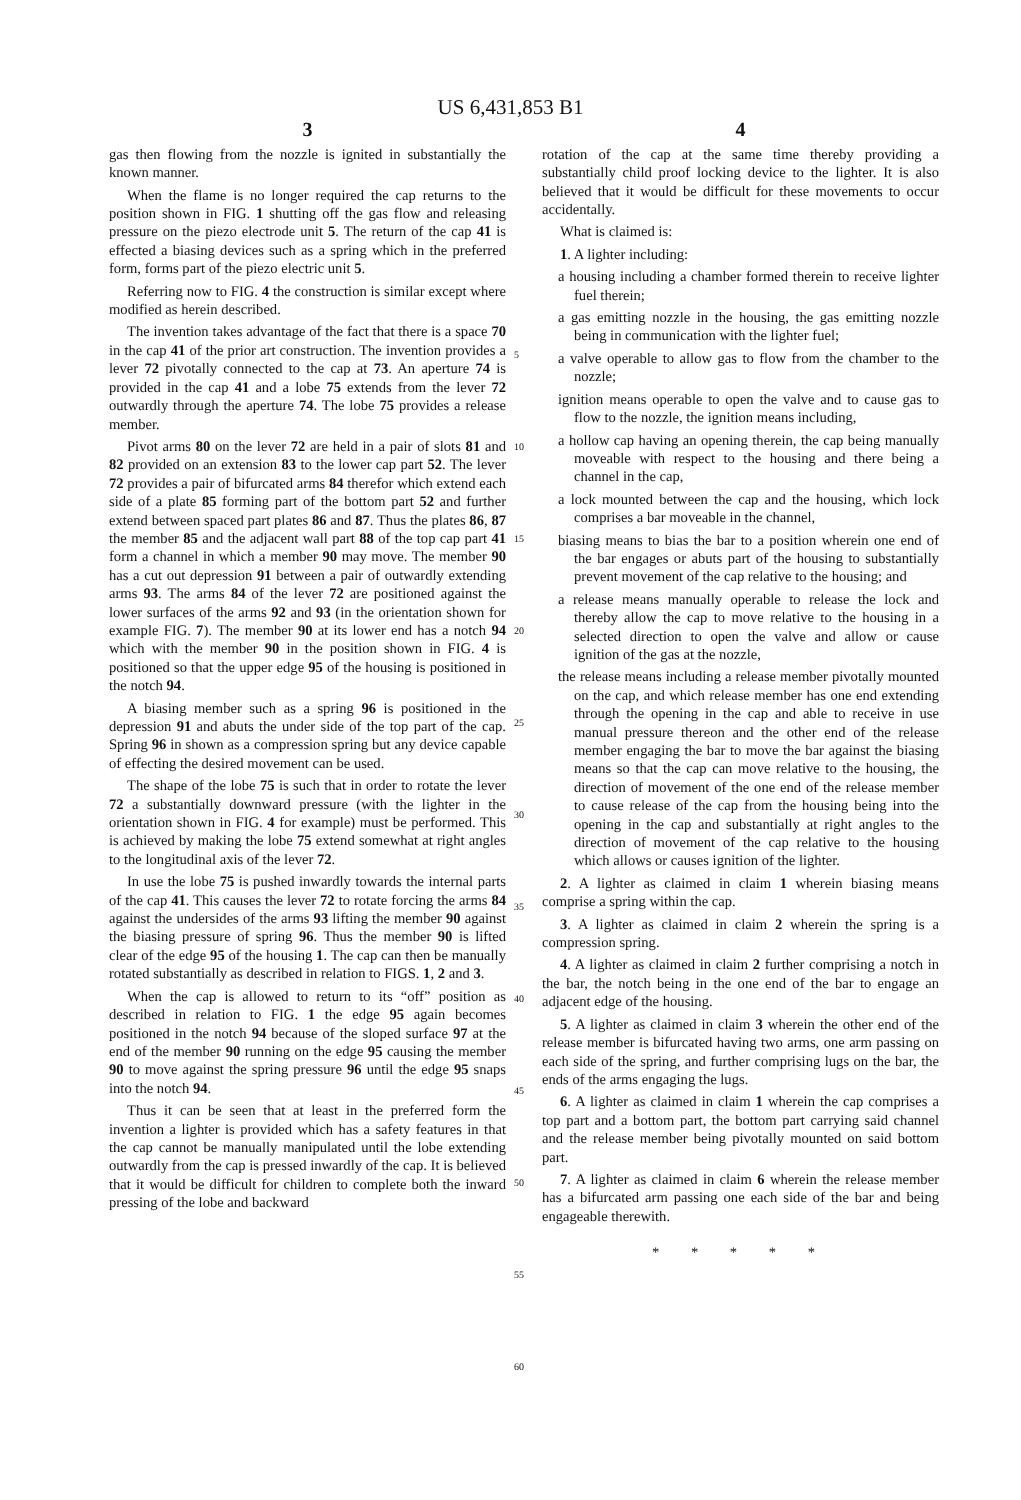US 6,431,853 B1
3
gas then flowing from the nozzle is ignited in substantially the known manner.
When the flame is no longer required the cap returns to the position shown in FIG. 1 shutting off the gas flow and releasing pressure on the piezo electrode unit 5. The return of the cap 41 is effected a biasing devices such as a spring which in the preferred form, forms part of the piezo electric unit 5.
Referring now to FIG. 4 the construction is similar except where modified as herein described.
The invention takes advantage of the fact that there is a space 70 in the cap 41 of the prior art construction. The invention provides a lever 72 pivotally connected to the cap at 73. An aperture 74 is provided in the cap 41 and a lobe 75 extends from the lever 72 outwardly through the aperture 74. The lobe 75 provides a release member.
Pivot arms 80 on the lever 72 are held in a pair of slots 81 and 82 provided on an extension 83 to the lower cap part 52. The lever 72 provides a pair of bifurcated arms 84 therefor which extend each side of a plate 85 forming part of the bottom part 52 and further extend between spaced part plates 86 and 87. Thus the plates 86, 87 the member 85 and the adjacent wall part 88 of the top cap part 41 form a channel in which a member 90 may move. The member 90 has a cut out depression 91 between a pair of outwardly extending arms 93. The arms 84 of the lever 72 are positioned against the lower surfaces of the arms 92 and 93 (in the orientation shown for example FIG. 7). The member 90 at its lower end has a notch 94 which with the member 90 in the position shown in FIG. 4 is positioned so that the upper edge 95 of the housing is positioned in the notch 94.
A biasing member such as a spring 96 is positioned in the depression 91 and abuts the under side of the top part of the cap. Spring 96 in shown as a compression spring but any device capable of effecting the desired movement can be used.
The shape of the lobe 75 is such that in order to rotate the lever 72 a substantially downward pressure (with the lighter in the orientation shown in FIG. 4 for example) must be performed. This is achieved by making the lobe 75 extend somewhat at right angles to the longitudinal axis of the lever 72.
In use the lobe 75 is pushed inwardly towards the internal parts of the cap 41. This causes the lever 72 to rotate forcing the arms 84 against the undersides of the arms 93 lifting the member 90 against the biasing pressure of spring 96. Thus the member 90 is lifted clear of the edge 95 of the housing 1. The cap can then be manually rotated substantially as described in relation to FIGS. 1, 2 and 3.
When the cap is allowed to return to its “off” position as described in relation to FIG. 1 the edge 95 again becomes positioned in the notch 94 because of the sloped surface 97 at the end of the member 90 running on the edge 95 causing the member 90 to move against the spring pressure 96 until the edge 95 snaps into the notch 94.
Thus it can be seen that at least in the preferred form the invention a lighter is provided which has a safety features in that the cap cannot be manually manipulated until the lobe extending outwardly from the cap is pressed inwardly of the cap. It is believed that it would be difficult for children to complete both the inward pressing of the lobe and backward
5
10
15
20
25
30
35
40
45
50
55
60
4
rotation of the cap at the same time thereby providing a substantially child proof locking device to the lighter. It is also believed that it would be difficult for these movements to occur accidentally.
What is claimed is:
1. A lighter including:
a housing including a chamber formed therein to receive lighter fuel therein;
a gas emitting nozzle in the housing, the gas emitting nozzle being in communication with the lighter fuel;
a valve operable to allow gas to flow from the chamber to the nozzle;
ignition means operable to open the valve and to cause gas to flow to the nozzle, the ignition means including,
a hollow cap having an opening therein, the cap being manually moveable with respect to the housing and there being a channel in the cap,
a lock mounted between the cap and the housing, which lock comprises a bar moveable in the channel,
biasing means to bias the bar to a position wherein one end of the bar engages or abuts part of the housing to substantially prevent movement of the cap relative to the housing; and
a release means manually operable to release the lock and thereby allow the cap to move relative to the housing in a selected direction to open the valve and allow or cause ignition of the gas at the nozzle,
the release means including a release member pivotally mounted on the cap, and which release member has one end extending through the opening in the cap and able to receive in use manual pressure thereon and the other end of the release member engaging the bar to move the bar against the biasing means so that the cap can move relative to the housing, the direction of movement of the one end of the release member to cause release of the cap from the housing being into the opening in the cap and substantially at right angles to the direction of movement of the cap relative to the housing which allows or causes ignition of the lighter.
2. A lighter as claimed in claim 1 wherein biasing means comprise a spring within the cap.
3. A lighter as claimed in claim 2 wherein the spring is a compression spring.
4. A lighter as claimed in claim 2 further comprising a notch in the bar, the notch being in the one end of the bar to engage an adjacent edge of the housing.
5. A lighter as claimed in claim 3 wherein the other end of the release member is bifurcated having two arms, one arm passing on each side of the spring, and further comprising lugs on the bar, the ends of the arms engaging the lugs.
6. A lighter as claimed in claim 1 wherein the cap comprises a top part and a bottom part, the bottom part carrying said channel and the release member being pivotally mounted on said bottom part.
7. A lighter as claimed in claim 6 wherein the release member has a bifurcated arm passing one each side of the bar and being engageable therewith.
* * * * *